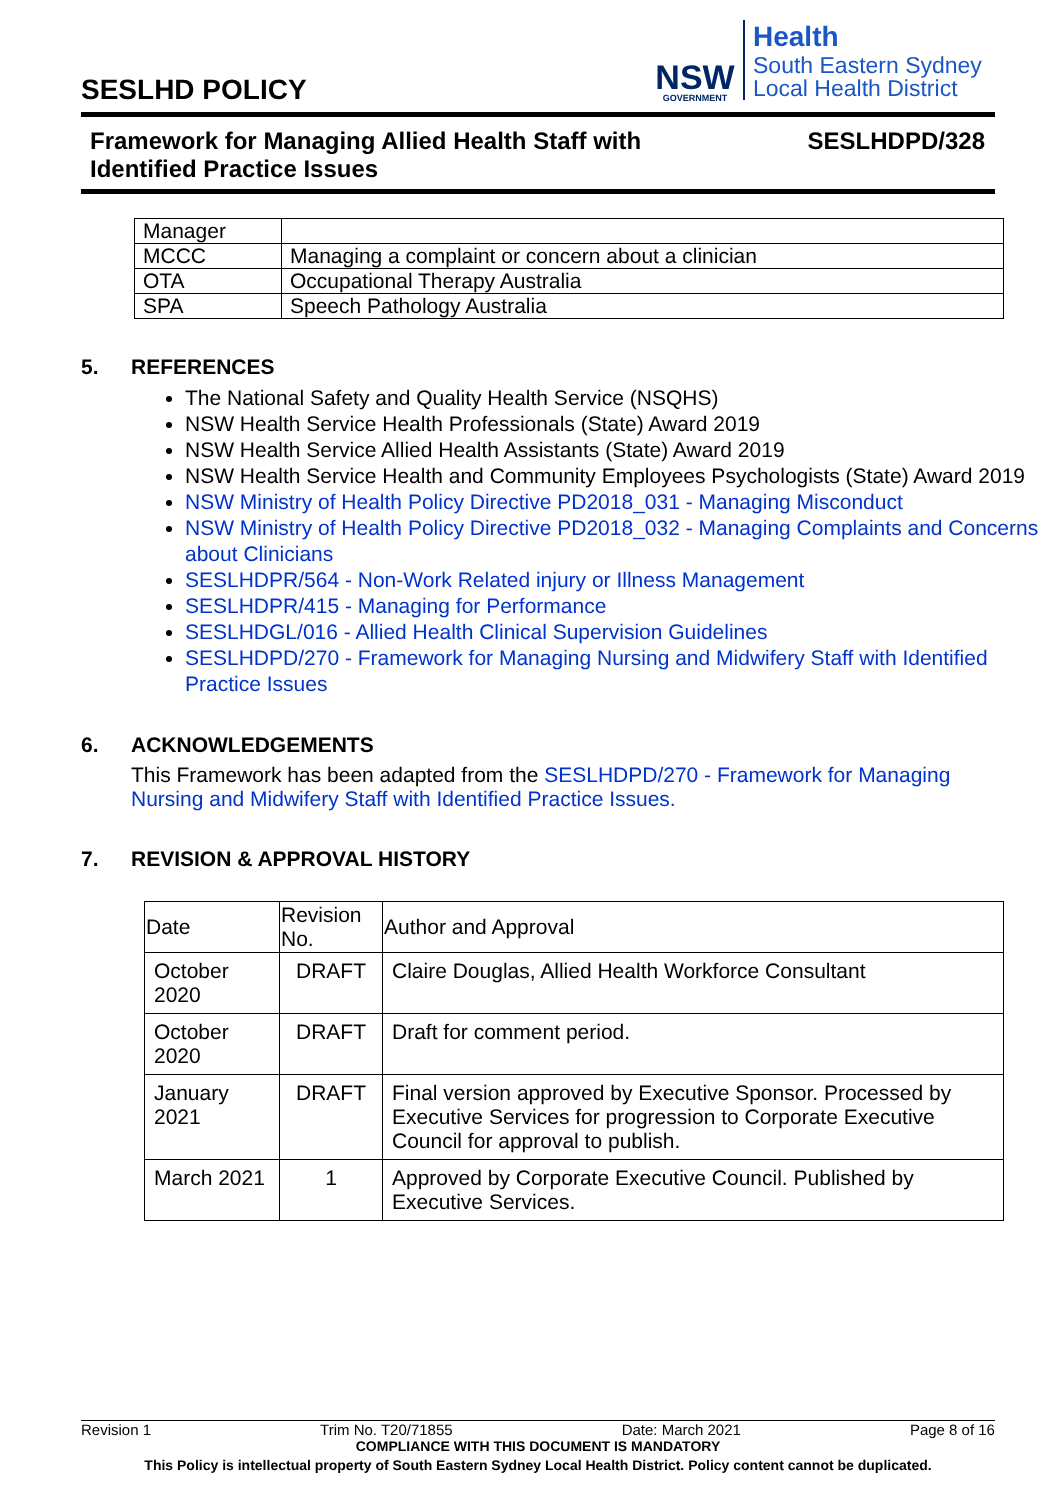SESLHD POLICY
NSW
GOVERNMENT
Health
South Eastern Sydney
Local Health District
Framework for Managing Allied Health Staff with
Identified Practice Issues
SESLHDPD/328
| Manager | |
| MCCC | Managing a complaint or concern about a clinician |
| OTA | Occupational Therapy Australia |
| SPA | Speech Pathology Australia |
5. REFERENCES
The National Safety and Quality Health Service (NSQHS)
NSW Health Service Health Professionals (State) Award 2019
NSW Health Service Allied Health Assistants (State) Award 2019
NSW Health Service Health and Community Employees Psychologists (State) Award 2019
NSW Ministry of Health Policy Directive PD2018_031 - Managing Misconduct
NSW Ministry of Health Policy Directive PD2018_032 - Managing Complaints and Concerns about Clinicians
SESLHDPR/564 - Non-Work Related injury or Illness Management
SESLHDPR/415 - Managing for Performance
SESLHDGL/016 - Allied Health Clinical Supervision Guidelines
SESLHDPD/270 - Framework for Managing Nursing and Midwifery Staff with Identified Practice Issues
6. ACKNOWLEDGEMENTS
This Framework has been adapted from the SESLHDPD/270 - Framework for Managing Nursing and Midwifery Staff with Identified Practice Issues.
7. REVISION & APPROVAL HISTORY
| Date | Revision No. | Author and Approval |
| --- | --- | --- |
| October 2020 | DRAFT | Claire Douglas, Allied Health Workforce Consultant |
| October 2020 | DRAFT | Draft for comment period. |
| January 2021 | DRAFT | Final version approved by Executive Sponsor. Processed by Executive Services for progression to Corporate Executive Council for approval to publish. |
| March 2021 | 1 | Approved by Corporate Executive Council. Published by Executive Services. |
Revision 1 Trim No. T20/71855 Date: March 2021 Page 8 of 16
COMPLIANCE WITH THIS DOCUMENT IS MANDATORY
This Policy is intellectual property of South Eastern Sydney Local Health District. Policy content cannot be duplicated.